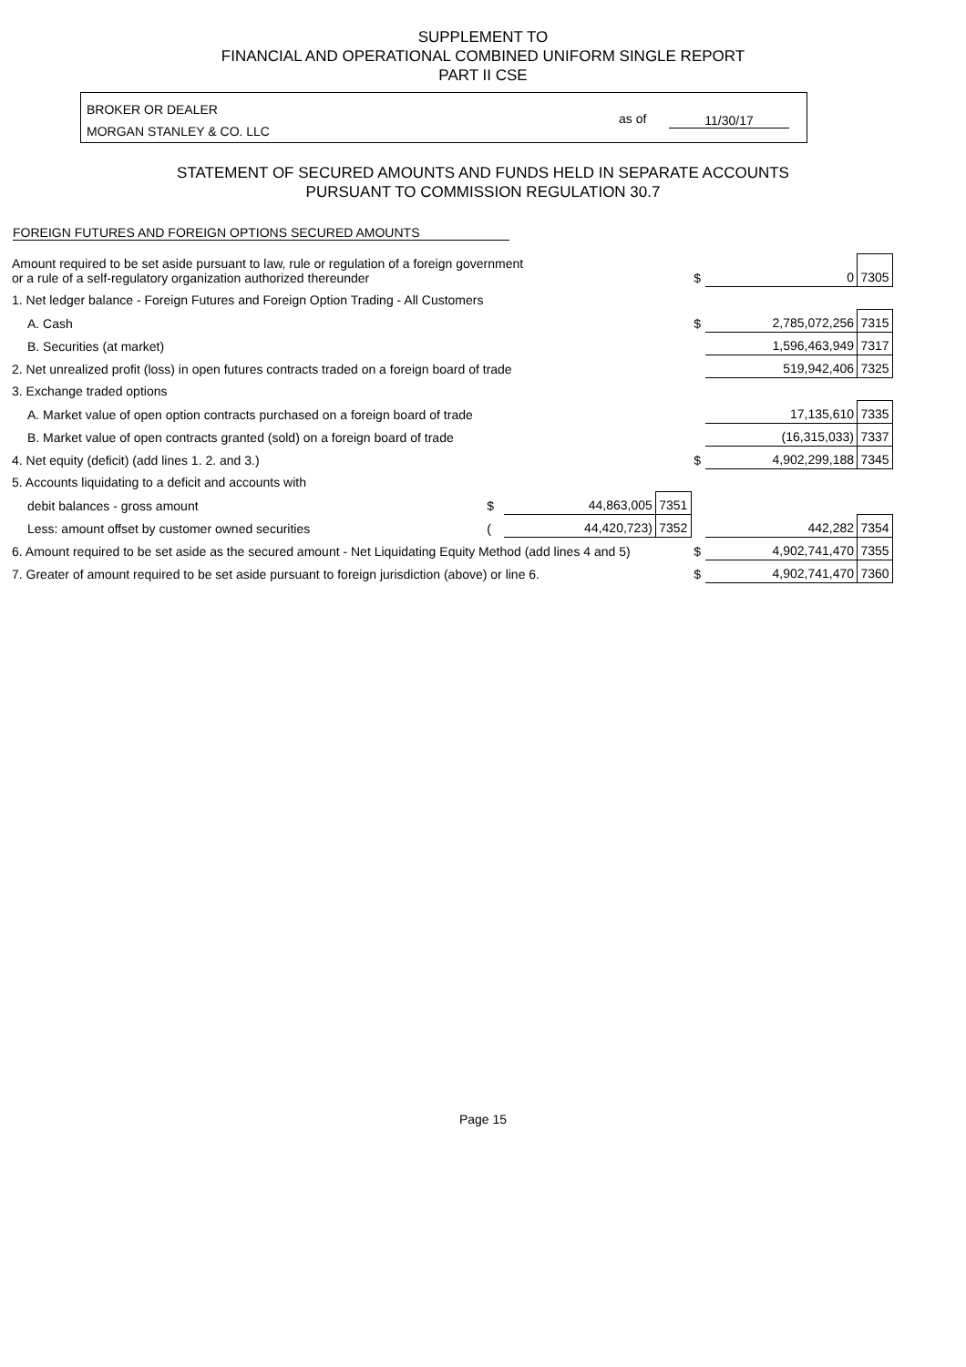SUPPLEMENT TO
FINANCIAL AND OPERATIONAL COMBINED UNIFORM SINGLE REPORT
PART II CSE
BROKER OR DEALER
MORGAN STANLEY & CO. LLC
as of 11/30/17
STATEMENT OF SECURED AMOUNTS AND FUNDS HELD IN SEPARATE ACCOUNTS
PURSUANT TO COMMISSION REGULATION 30.7
FOREIGN FUTURES AND FOREIGN OPTIONS SECURED AMOUNTS
| Amount required to be set aside pursuant to law, rule or regulation of a foreign government or a rule of a self-regulatory organization authorized thereunder | | | | $ | 0 | 7305 |
| 1. Net ledger balance - Foreign Futures and Foreign Option Trading - All Customers | | | | | | |
| A. Cash | | | | $ | 2,785,072,256 | 7315 |
| B. Securities (at market) | | | | | 1,596,463,949 | 7317 |
| 2. Net unrealized profit (loss) in open futures contracts traded on a foreign board of trade | | | | | 519,942,406 | 7325 |
| 3. Exchange traded options | | | | | | |
| A. Market value of open option contracts purchased on a foreign board of trade | | | | | 17,135,610 | 7335 |
| B. Market value of open contracts granted (sold) on a foreign board of trade | | | | | (16,315,033) | 7337 |
| 4. Net equity (deficit) (add lines 1. 2. and 3.) | | | | $ | 4,902,299,188 | 7345 |
| 5. Accounts liquidating to a deficit and accounts with | | | | | | |
| debit balances - gross amount | $ | 44,863,005 | 7351 | | | |
| Less: amount offset by customer owned securities | ( | 44,420,723) | 7352 | | 442,282 | 7354 |
| 6. Amount required to be set aside as the secured amount - Net Liquidating Equity Method (add lines 4 and 5) | | | | $ | 4,902,741,470 | 7355 |
| 7. Greater of amount required to be set aside pursuant to foreign jurisdiction (above) or line 6. | | | | $ | 4,902,741,470 | 7360 |
Page 15